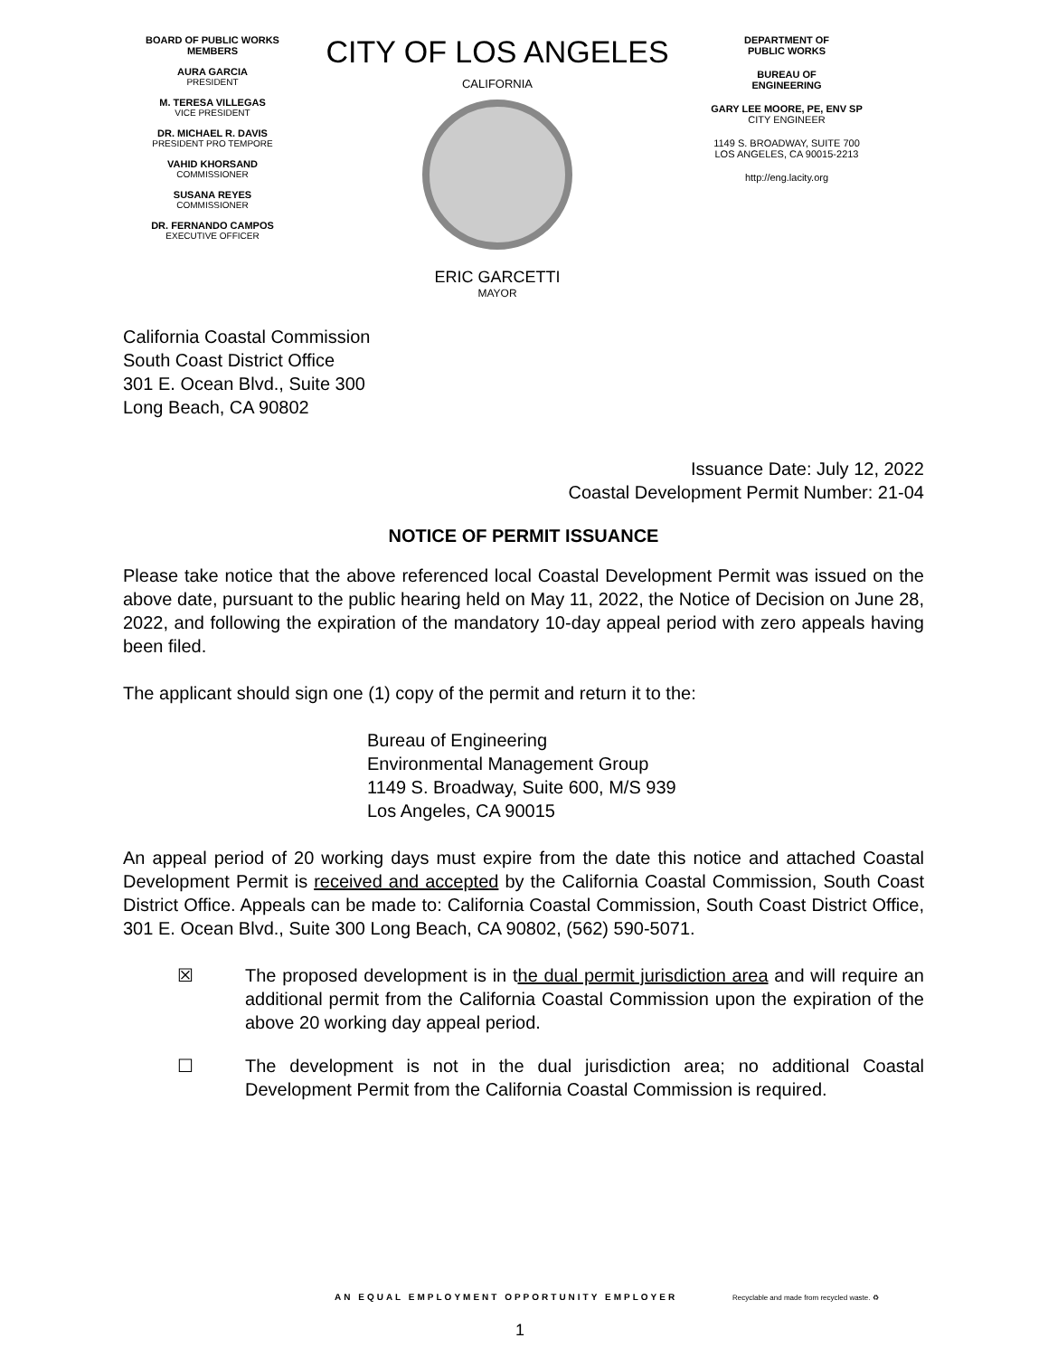BOARD OF PUBLIC WORKS
MEMBERS
AURA GARCIA
PRESIDENT
M. TERESA VILLEGAS
VICE PRESIDENT
DR. MICHAEL R. DAVIS
PRESIDENT PRO TEMPORE
VAHID KHORSAND
COMMISSIONER
SUSANA REYES
COMMISSIONER
DR. FERNANDO CAMPOS
EXECUTIVE OFFICER
CITY OF LOS ANGELES
CALIFORNIA
ERIC GARCETTI
MAYOR
DEPARTMENT OF
PUBLIC WORKS
BUREAU OF
ENGINEERING
GARY LEE MOORE, PE, ENV SP
CITY ENGINEER
1149 S. BROADWAY, SUITE 700
LOS ANGELES, CA 90015-2213
http://eng.lacity.org
California Coastal Commission
South Coast District Office
301 E. Ocean Blvd., Suite 300
Long Beach, CA 90802
Issuance Date: July 12, 2022
Coastal Development Permit Number: 21-04
NOTICE OF PERMIT ISSUANCE
Please take notice that the above referenced local Coastal Development Permit was issued on the above date, pursuant to the public hearing held on May 11, 2022, the Notice of Decision on June 28, 2022, and following the expiration of the mandatory 10-day appeal period with zero appeals having been filed.
The applicant should sign one (1) copy of the permit and return it to the:
Bureau of Engineering
Environmental Management Group
1149 S. Broadway, Suite 600, M/S 939
Los Angeles, CA 90015
An appeal period of 20 working days must expire from the date this notice and attached Coastal Development Permit is received and accepted by the California Coastal Commission, South Coast District Office. Appeals can be made to: California Coastal Commission, South Coast District Office, 301 E. Ocean Blvd., Suite 300 Long Beach, CA 90802, (562) 590-5071.
☒ The proposed development is in the dual permit jurisdiction area and will require an additional permit from the California Coastal Commission upon the expiration of the above 20 working day appeal period.
☐ The development is not in the dual jurisdiction area; no additional Coastal Development Permit from the California Coastal Commission is required.
AN EQUAL EMPLOYMENT OPPORTUNITY EMPLOYER
Recyclable and made from recycled waste. ♻
1